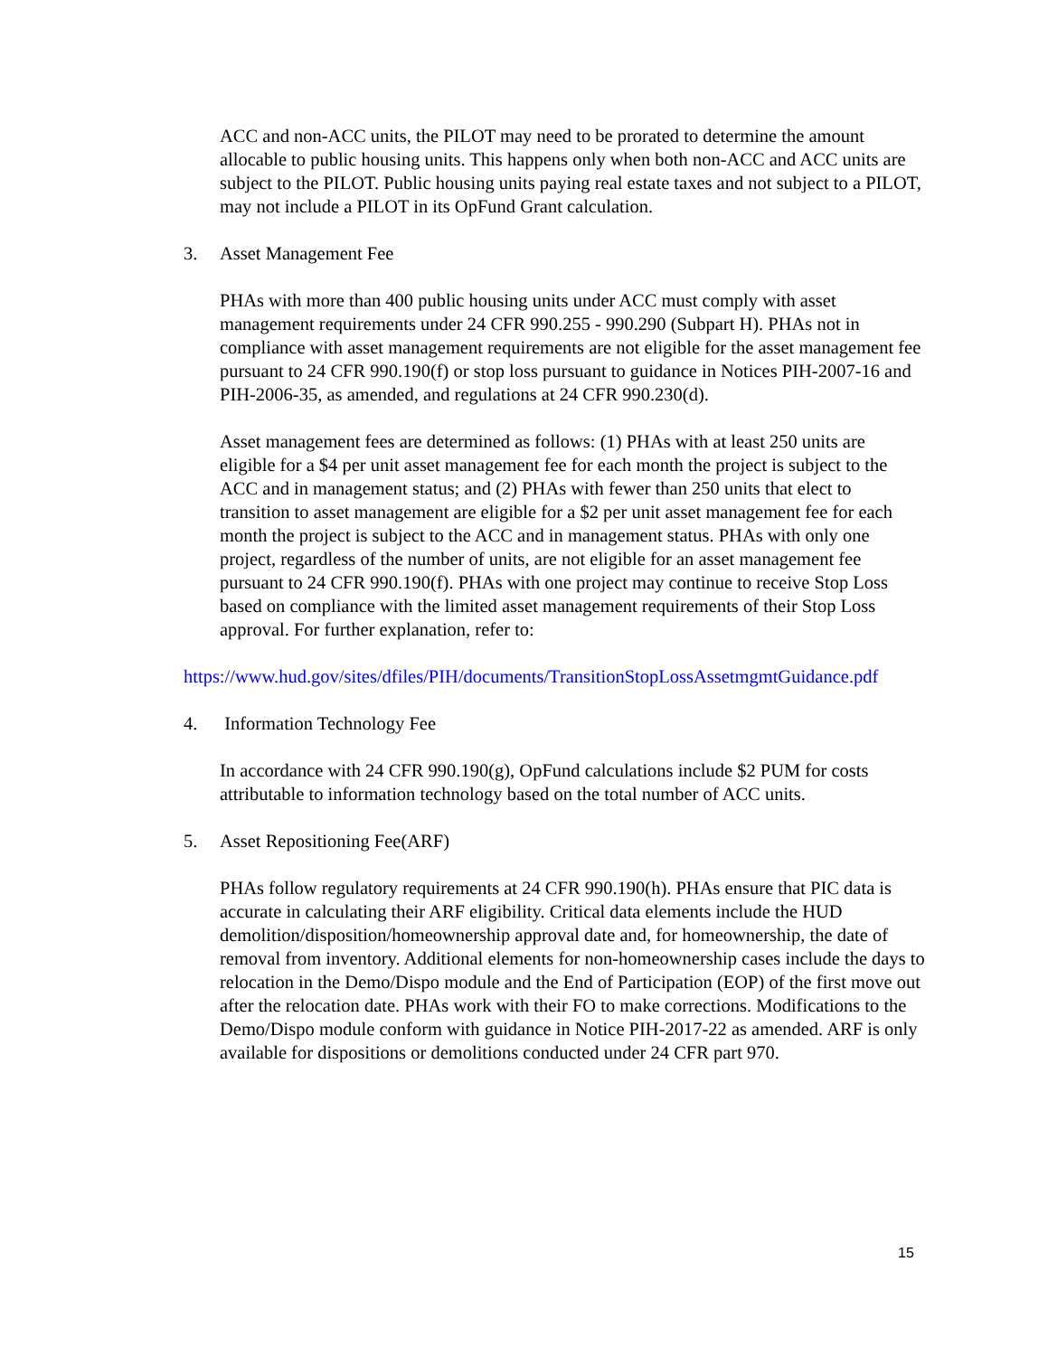ACC and non-ACC units, the PILOT may need to be prorated to determine the amount allocable to public housing units. This happens only when both non-ACC and ACC units are subject to the PILOT. Public housing units paying real estate taxes and not subject to a PILOT, may not include a PILOT in its OpFund Grant calculation.
3. Asset Management Fee
PHAs with more than 400 public housing units under ACC must comply with asset management requirements under 24 CFR 990.255 - 990.290 (Subpart H). PHAs not in compliance with asset management requirements are not eligible for the asset management fee pursuant to 24 CFR 990.190(f) or stop loss pursuant to guidance in Notices PIH-2007-16 and PIH-2006-35, as amended, and regulations at 24 CFR 990.230(d).
Asset management fees are determined as follows: (1) PHAs with at least 250 units are eligible for a $4 per unit asset management fee for each month the project is subject to the ACC and in management status; and (2) PHAs with fewer than 250 units that elect to transition to asset management are eligible for a $2 per unit asset management fee for each month the project is subject to the ACC and in management status. PHAs with only one project, regardless of the number of units, are not eligible for an asset management fee pursuant to 24 CFR 990.190(f). PHAs with one project may continue to receive Stop Loss based on compliance with the limited asset management requirements of their Stop Loss approval. For further explanation, refer to:
https://www.hud.gov/sites/dfiles/PIH/documents/TransitionStopLossAssetmgmtGuidance.pdf
4. Information Technology Fee
In accordance with 24 CFR 990.190(g), OpFund calculations include $2 PUM for costs attributable to information technology based on the total number of ACC units.
5. Asset Repositioning Fee(ARF)
PHAs follow regulatory requirements at 24 CFR 990.190(h). PHAs ensure that PIC data is accurate in calculating their ARF eligibility. Critical data elements include the HUD demolition/disposition/homeownership approval date and, for homeownership, the date of removal from inventory. Additional elements for non-homeownership cases include the days to relocation in the Demo/Dispo module and the End of Participation (EOP) of the first move out after the relocation date. PHAs work with their FO to make corrections. Modifications to the Demo/Dispo module conform with guidance in Notice PIH-2017-22 as amended. ARF is only available for dispositions or demolitions conducted under 24 CFR part 970.
15